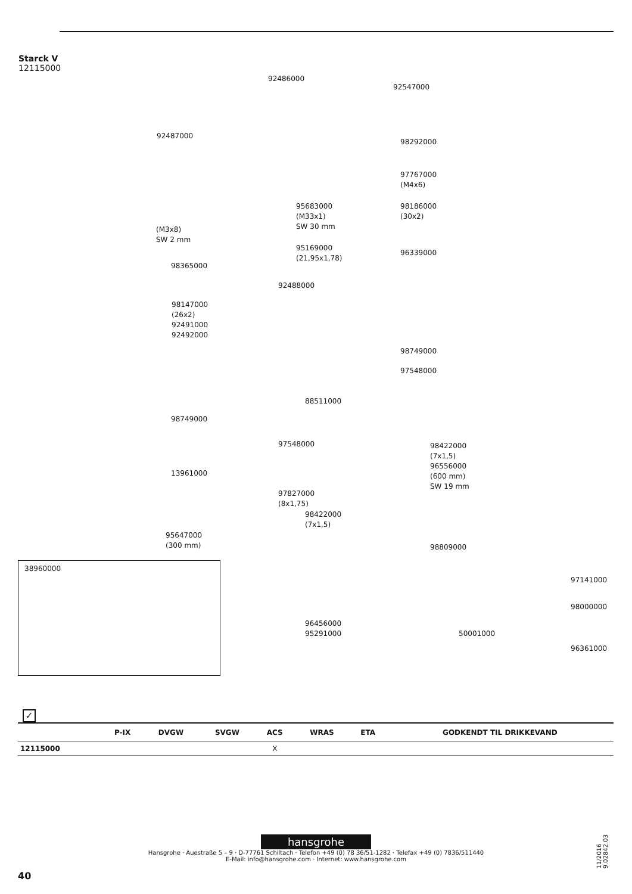Starck V
12115000
92486000
92547000
92487000
98292000
97767000
(M4x6)
95683000
(M33x1)
SW 30 mm
98186000
(30x2)
(M3x8)
SW 2 mm
95169000
(21,95x1,78)
96339000
98365000
92488000
98147000
(26x2)
92491000
92492000
98749000
97548000
88511000
98749000
97548000
98422000
(7x1,5)
96556000
(600 mm)
SW 19 mm
13961000
97827000
(8x1,75)
98422000
(7x1,5)
95647000
(300 mm)
98809000
97141000
98000000
96456000
95291000
50001000
96361000
38960000
✓
| | P-IX | DVGW | SVGW | ACS | WRAS | ETA | GODKENDT TIL DRIKKEVAND |
| --- | --- | --- | --- | --- | --- | --- | --- |
| 12115000 | | | | X | | | |
hansgrohe
Hansgrohe · Auestraße 5 – 9 · D-77761 Schiltach · Telefon +49 (0) 78 36/51-1282 · Telefax +49 (0) 7836/511440
E-Mail: info@hansgrohe.com · Internet: www.hansgrohe.com
40
11/2016
9.02842.03